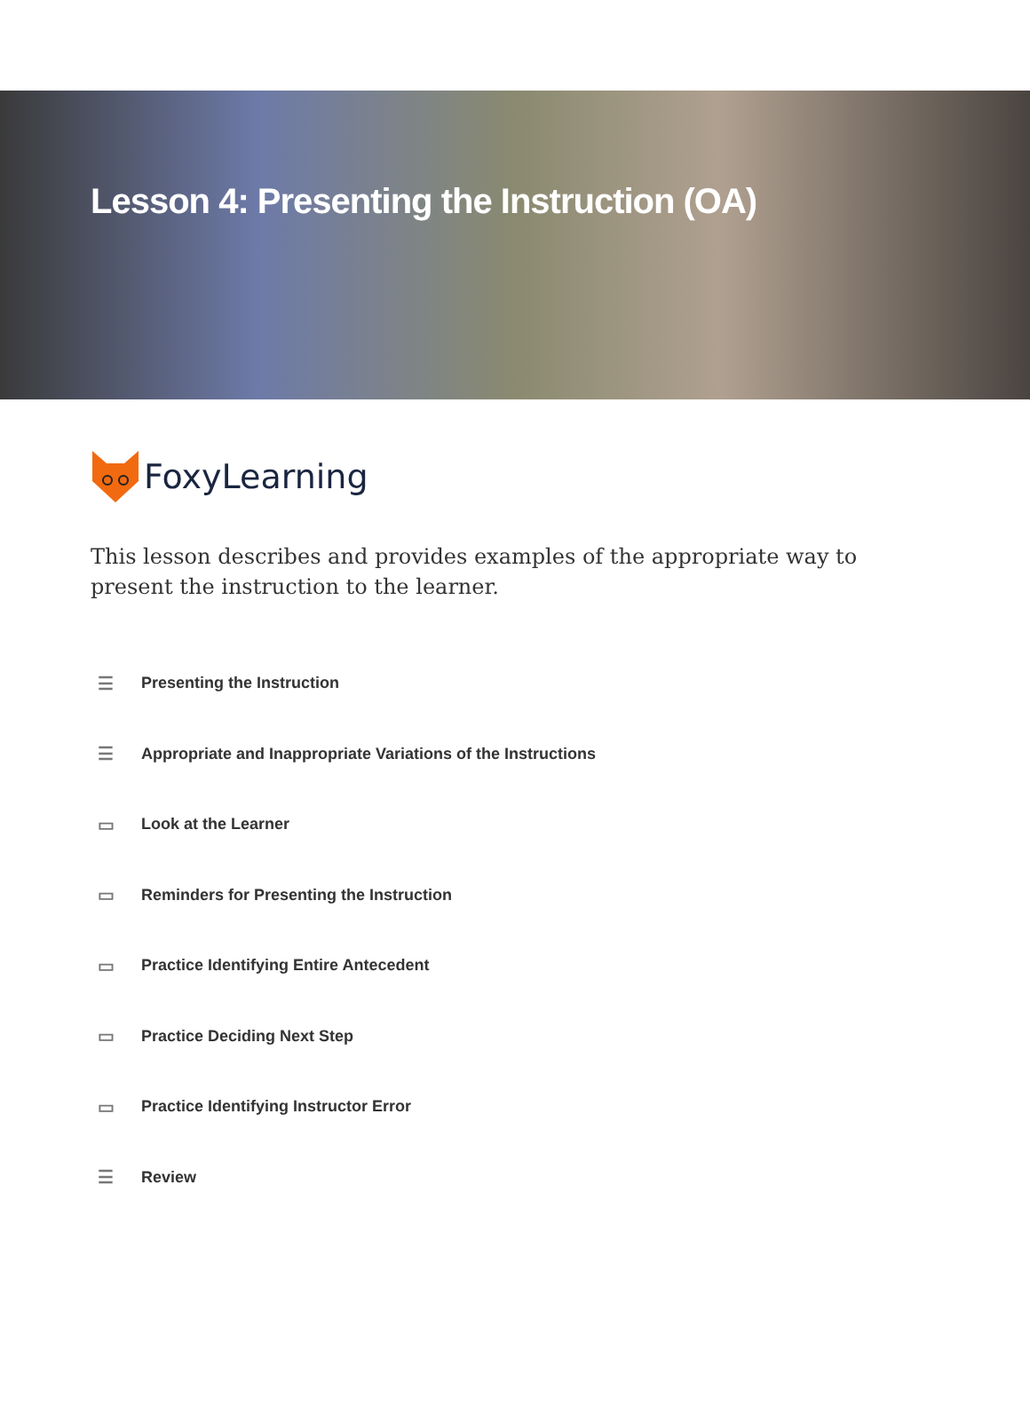Lesson 4: Presenting the Instruction (OA)
FoxyLearning
This lesson describes and provides examples of the appropriate way to present the instruction to the learner.
☰ Presenting the Instruction
☰ Appropriate and Inappropriate Variations of the Instructions
▭ Look at the Learner
▭ Reminders for Presenting the Instruction
▭ Practice Identifying Entire Antecedent
▭ Practice Deciding Next Step
▭ Practice Identifying Instructor Error
☰ Review